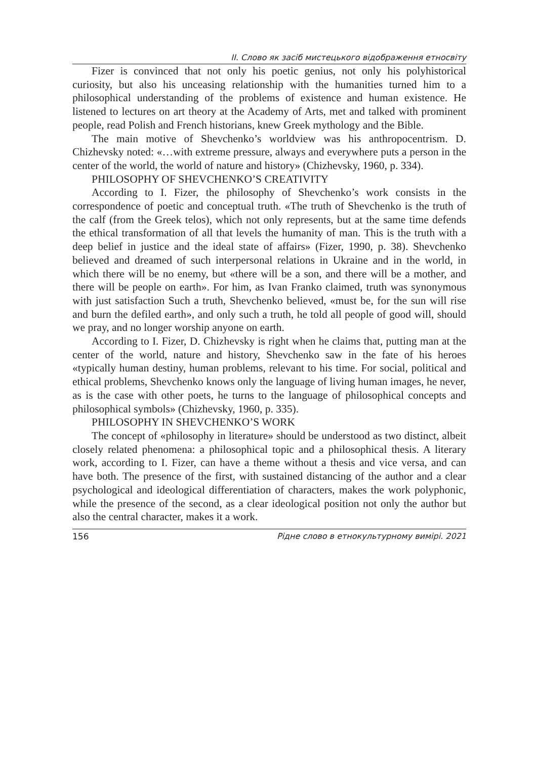ІІ. Слово як засіб мистецького відображення етносвіту
Fizer is convinced that not only his poetic genius, not only his polyhistorical curiosity, but also his unceasing relationship with the humanities turned him to a philosophical understanding of the problems of existence and human existence. He listened to lectures on art theory at the Academy of Arts, met and talked with prominent people, read Polish and French historians, knew Greek mythology and the Bible.
The main motive of Shevchenko’s worldview was his anthropocentrism. D. Chizhevsky noted: «…with extreme pressure, always and everywhere puts a person in the center of the world, the world of nature and history» (Chizhevsky, 1960, p. 334).
PHILOSOPHY OF SHEVCHENKO’S CREATIVITY
According to I. Fizer, the philosophy of Shevchenko’s work consists in the correspondence of poetic and conceptual truth. «The truth of Shevchenko is the truth of the calf (from the Greek telos), which not only represents, but at the same time defends the ethical transformation of all that levels the humanity of man. This is the truth with a deep belief in justice and the ideal state of affairs» (Fizer, 1990, p. 38). Shevchenko believed and dreamed of such interpersonal relations in Ukraine and in the world, in which there will be no enemy, but «there will be a son, and there will be a mother, and there will be people on earth». For him, as Ivan Franko claimed, truth was synonymous with just satisfaction Such a truth, Shevchenko believed, «must be, for the sun will rise and burn the defiled earth», and only such a truth, he told all people of good will, should we pray, and no longer worship anyone on earth.
According to I. Fizer, D. Chizhevsky is right when he claims that, putting man at the center of the world, nature and history, Shevchenko saw in the fate of his heroes «typically human destiny, human problems, relevant to his time. For social, political and ethical problems, Shevchenko knows only the language of living human images, he never, as is the case with other poets, he turns to the language of philosophical concepts and philosophical symbols» (Chizhevsky, 1960, p. 335).
PHILOSOPHY IN SHEVCHENKO’S WORK
The concept of «philosophy in literature» should be understood as two distinct, albeit closely related phenomena: a philosophical topic and a philosophical thesis. A literary work, according to I. Fizer, can have a theme without a thesis and vice versa, and can have both. The presence of the first, with sustained distancing of the author and a clear psychological and ideological differentiation of characters, makes the work polyphonic, while the presence of the second, as a clear ideological position not only the author but also the central character, makes it a work.
156 Рідне слово в етнокультурному вимірі. 2021